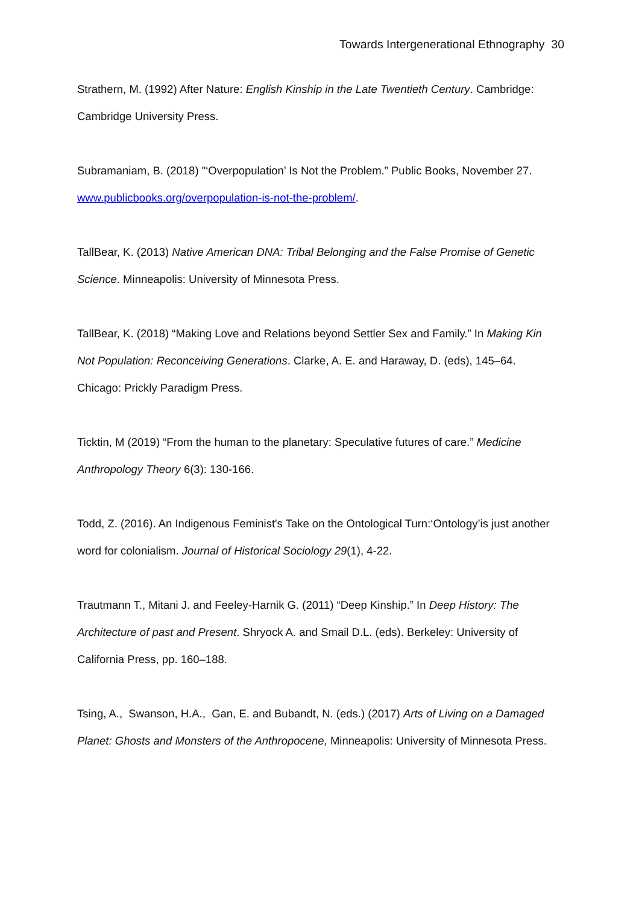Towards Intergenerational Ethnography 30
Strathern, M. (1992) After Nature: English Kinship in the Late Twentieth Century. Cambridge: Cambridge University Press.
Subramaniam, B. (2018) "‘Overpopulation’ Is Not the Problem.” Public Books, November 27. www.publicbooks.org/overpopulation-is-not-the-problem/.
TallBear, K. (2013) Native American DNA: Tribal Belonging and the False Promise of Genetic Science. Minneapolis: University of Minnesota Press.
TallBear, K. (2018) “Making Love and Relations beyond Settler Sex and Family.” In Making Kin Not Population: Reconceiving Generations. Clarke, A. E. and Haraway, D. (eds), 145–64. Chicago: Prickly Paradigm Press.
Ticktin, M (2019) “From the human to the planetary: Speculative futures of care.” Medicine Anthropology Theory 6(3): 130-166.
Todd, Z. (2016). An Indigenous Feminist's Take on the Ontological Turn:‘Ontology’is just another word for colonialism. Journal of Historical Sociology 29(1), 4-22.
Trautmann T., Mitani J. and Feeley-Harnik G. (2011) “Deep Kinship.” In Deep History: The Architecture of past and Present. Shryock A. and Smail D.L. (eds). Berkeley: University of California Press, pp. 160–188.
Tsing, A., Swanson, H.A., Gan, E. and Bubandt, N. (eds.) (2017) Arts of Living on a Damaged Planet: Ghosts and Monsters of the Anthropocene, Minneapolis: University of Minnesota Press.